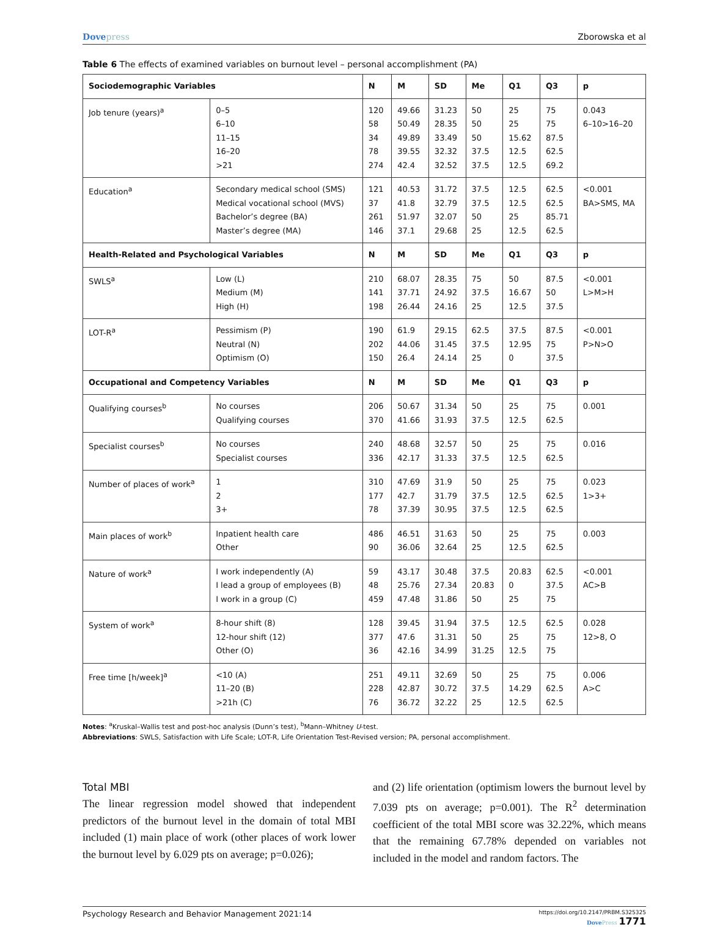Dovepress Zborowska et al
Table 6 The effects of examined variables on burnout level – personal accomplishment (PA)
| Sociodemographic Variables | | N | M | SD | Me | Q1 | Q3 | p |
| --- | --- | --- | --- | --- | --- | --- | --- | --- |
| Job tenure (years)<sup>a</sup> | 0–5 6–10 11–15 16–20 >21 | 120 58 34 78 274 | 49.66 50.49 49.89 39.55 42.4 | 31.23 28.35 33.49 32.32 32.52 | 50 50 50 37.5 37.5 | 25 25 15.62 12.5 12.5 | 75 75 87.5 62.5 69.2 | 0.043 6–10>16–20 |
| Education<sup>a</sup> | Secondary medical school (SMS) Medical vocational school (MVS) Bachelor’s degree (BA) Master’s degree (MA) | 121 37 261 146 | 40.53 41.8 51.97 37.1 | 31.72 32.79 32.07 29.68 | 37.5 37.5 50 25 | 12.5 12.5 25 12.5 | 62.5 62.5 85.71 62.5 | <0.001 BA>SMS, MA |
| Health-Related and Psychological Variables | | N | M | SD | Me | Q1 | Q3 | p |
| SWLS<sup>a</sup> | Low (L) Medium (M) High (H) | 210 141 198 | 68.07 37.71 26.44 | 28.35 24.92 24.16 | 75 37.5 25 | 50 16.67 12.5 | 87.5 50 37.5 | <0.001 L>M>H |
| LOT-R<sup>a</sup> | Pessimism (P) Neutral (N) Optimism (O) | 190 202 150 | 61.9 44.06 26.4 | 29.15 31.45 24.14 | 62.5 37.5 25 | 37.5 12.95 0 | 87.5 75 37.5 | <0.001 P>N>O |
| Occupational and Competency Variables | | N | M | SD | Me | Q1 | Q3 | p |
| Qualifying courses<sup>b</sup> | No courses Qualifying courses | 206 370 | 50.67 41.66 | 31.34 31.93 | 50 37.5 | 25 12.5 | 75 62.5 | 0.001 |
| Specialist courses<sup>b</sup> | No courses Specialist courses | 240 336 | 48.68 42.17 | 32.57 31.33 | 50 37.5 | 25 12.5 | 75 62.5 | 0.016 |
| Number of places of work<sup>a</sup> | 1 2 3+ | 310 177 78 | 47.69 42.7 37.39 | 31.9 31.79 30.95 | 50 37.5 37.5 | 25 12.5 12.5 | 75 62.5 62.5 | 0.023 1>3+ |
| Main places of work<sup>b</sup> | Inpatient health care Other | 486 90 | 46.51 36.06 | 31.63 32.64 | 50 25 | 25 12.5 | 75 62.5 | 0.003 |
| Nature of work<sup>a</sup> | I work independently (A) I lead a group of employees (B) I work in a group (C) | 59 48 459 | 43.17 25.76 47.48 | 30.48 27.34 31.86 | 37.5 20.83 50 | 20.83 0 25 | 62.5 37.5 75 | <0.001 AC>B |
| System of work<sup>a</sup> | 8-hour shift (8) 12-hour shift (12) Other (O) | 128 377 36 | 39.45 47.6 42.16 | 31.94 31.31 34.99 | 37.5 50 31.25 | 12.5 25 12.5 | 62.5 75 75 | 0.028 12>8, O |
| Free time [h/week]<sup>a</sup> | <10 (A) 11–20 (B) >21h (C) | 251 228 76 | 49.11 42.87 36.72 | 32.69 30.72 32.22 | 50 37.5 25 | 25 14.29 12.5 | 75 62.5 62.5 | 0.006 A>C |
Notes: <sup>a</sup>Kruskal–Wallis test and post-hoc analysis (Dunn’s test), <sup>b</sup>Mann–Whitney U-test.
Abbreviations: SWLS, Satisfaction with Life Scale; LOT-R, Life Orientation Test-Revised version; PA, personal accomplishment.
Total MBI
The linear regression model showed that independent predictors of the burnout level in the domain of total MBI included (1) main place of work (other places of work lower the burnout level by 6.029 pts on average; p=0.026);
and (2) life orientation (optimism lowers the burnout level by 7.039 pts on average; p=0.001). The R<sup>2</sup> determination coefficient of the total MBI score was 32.22%, which means that the remaining 67.78% depended on variables not included in the model and random factors. The
Psychology Research and Behavior Management 2021:14 https://doi.org/10.2147/PRBM.S325325
DovePress 1771